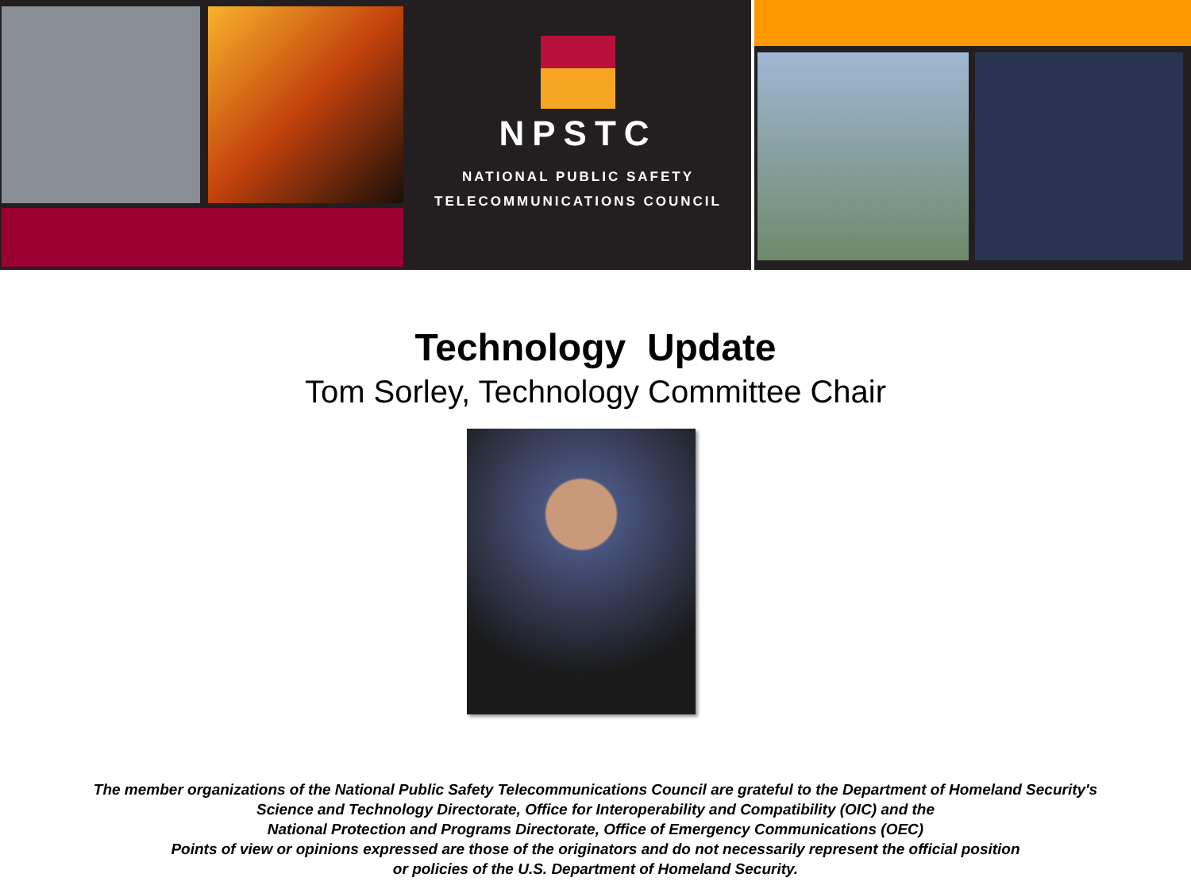NPSTC
NATIONAL PUBLIC SAFETY
TELECOMMUNICATIONS COUNCIL
Technology Update
Tom Sorley, Technology Committee Chair
The member organizations of the National Public Safety Telecommunications Council are grateful to the Department of Homeland Security's
Science and Technology Directorate, Office for Interoperability and Compatibility (OIC) and the
National Protection and Programs Directorate, Office of Emergency Communications (OEC)
Points of view or opinions expressed are those of the originators and do not necessarily represent the official position
or policies of the U.S. Department of Homeland Security.